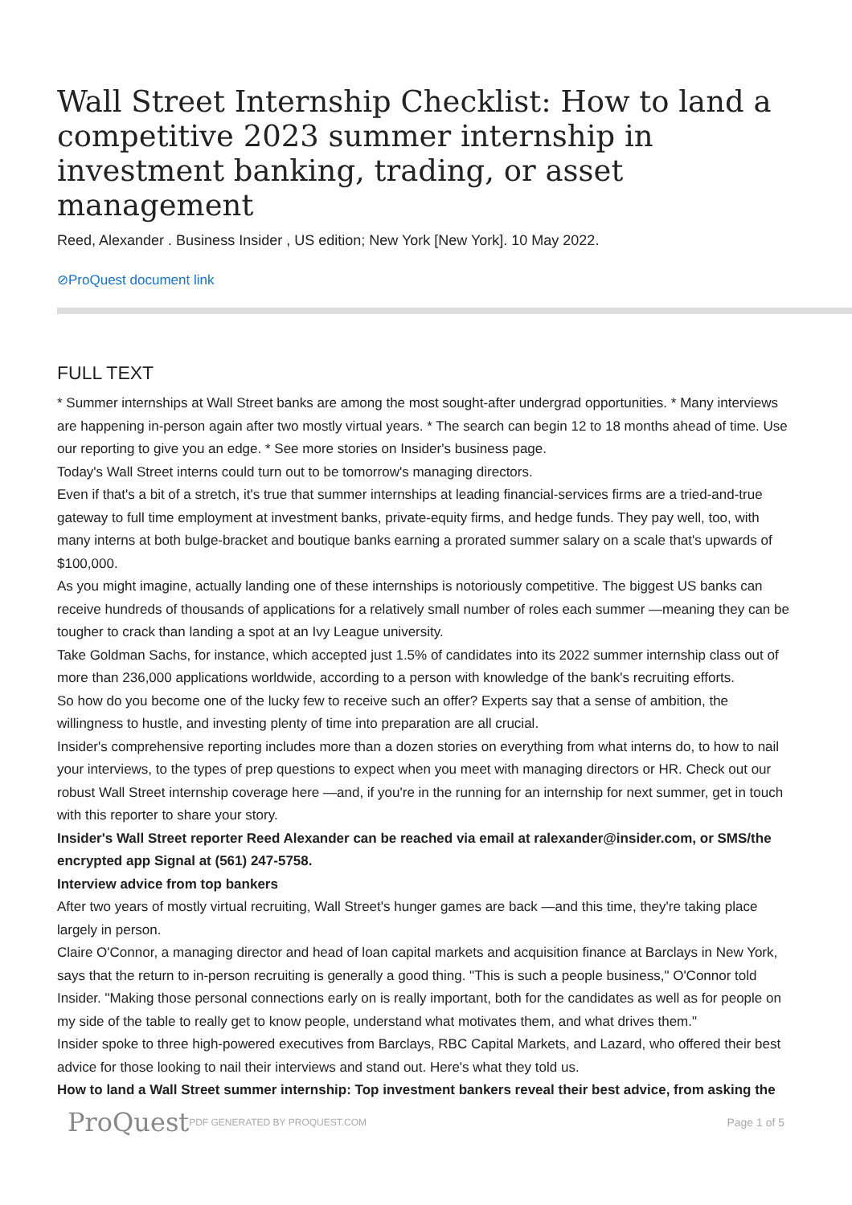Wall Street Internship Checklist: How to land a competitive 2023 summer internship in investment banking, trading, or asset management
Reed, Alexander . Business Insider , US edition; New York [New York]. 10 May 2022.
⊘ProQuest document link
FULL TEXT
* Summer internships at Wall Street banks are among the most sought-after undergrad opportunities. * Many interviews are happening in-person again after two mostly virtual years. * The search can begin 12 to 18 months ahead of time. Use our reporting to give you an edge. * See more stories on Insider's business page.
Today's Wall Street interns could turn out to be tomorrow's managing directors.
Even if that's a bit of a stretch, it's true that summer internships at leading financial-services firms are a tried-and-true gateway to full time employment at investment banks, private-equity firms, and hedge funds. They pay well, too, with many interns at both bulge-bracket and boutique banks earning a prorated summer salary on a scale that's upwards of $100,000.
As you might imagine, actually landing one of these internships is notoriously competitive. The biggest US banks can receive hundreds of thousands of applications for a relatively small number of roles each summer —meaning they can be tougher to crack than landing a spot at an Ivy League university.
Take Goldman Sachs, for instance, which accepted just 1.5% of candidates into its 2022 summer internship class out of more than 236,000 applications worldwide, according to a person with knowledge of the bank's recruiting efforts.
So how do you become one of the lucky few to receive such an offer? Experts say that a sense of ambition, the willingness to hustle, and investing plenty of time into preparation are all crucial.
Insider's comprehensive reporting includes more than a dozen stories on everything from what interns do, to how to nail your interviews, to the types of prep questions to expect when you meet with managing directors or HR. Check out our robust Wall Street internship coverage here —and, if you're in the running for an internship for next summer, get in touch with this reporter to share your story.
Insider's Wall Street reporter Reed Alexander can be reached via email at ralexander@insider.com, or SMS/the encrypted app Signal at (561) 247-5758.
Interview advice from top bankers
After two years of mostly virtual recruiting, Wall Street's hunger games are back —and this time, they're taking place largely in person.
Claire O'Connor, a managing director and head of loan capital markets and acquisition finance at Barclays in New York, says that the return to in-person recruiting is generally a good thing. "This is such a people business," O'Connor told Insider. "Making those personal connections early on is really important, both for the candidates as well as for people on my side of the table to really get to know people, understand what motivates them, and what drives them."
Insider spoke to three high-powered executives from Barclays, RBC Capital Markets, and Lazard, who offered their best advice for those looking to nail their interviews and stand out. Here's what they told us.
How to land a Wall Street summer internship: Top investment bankers reveal their best advice, from asking the
ProQuest PDF GENERATED BY PROQUEST.COM Page 1 of 5